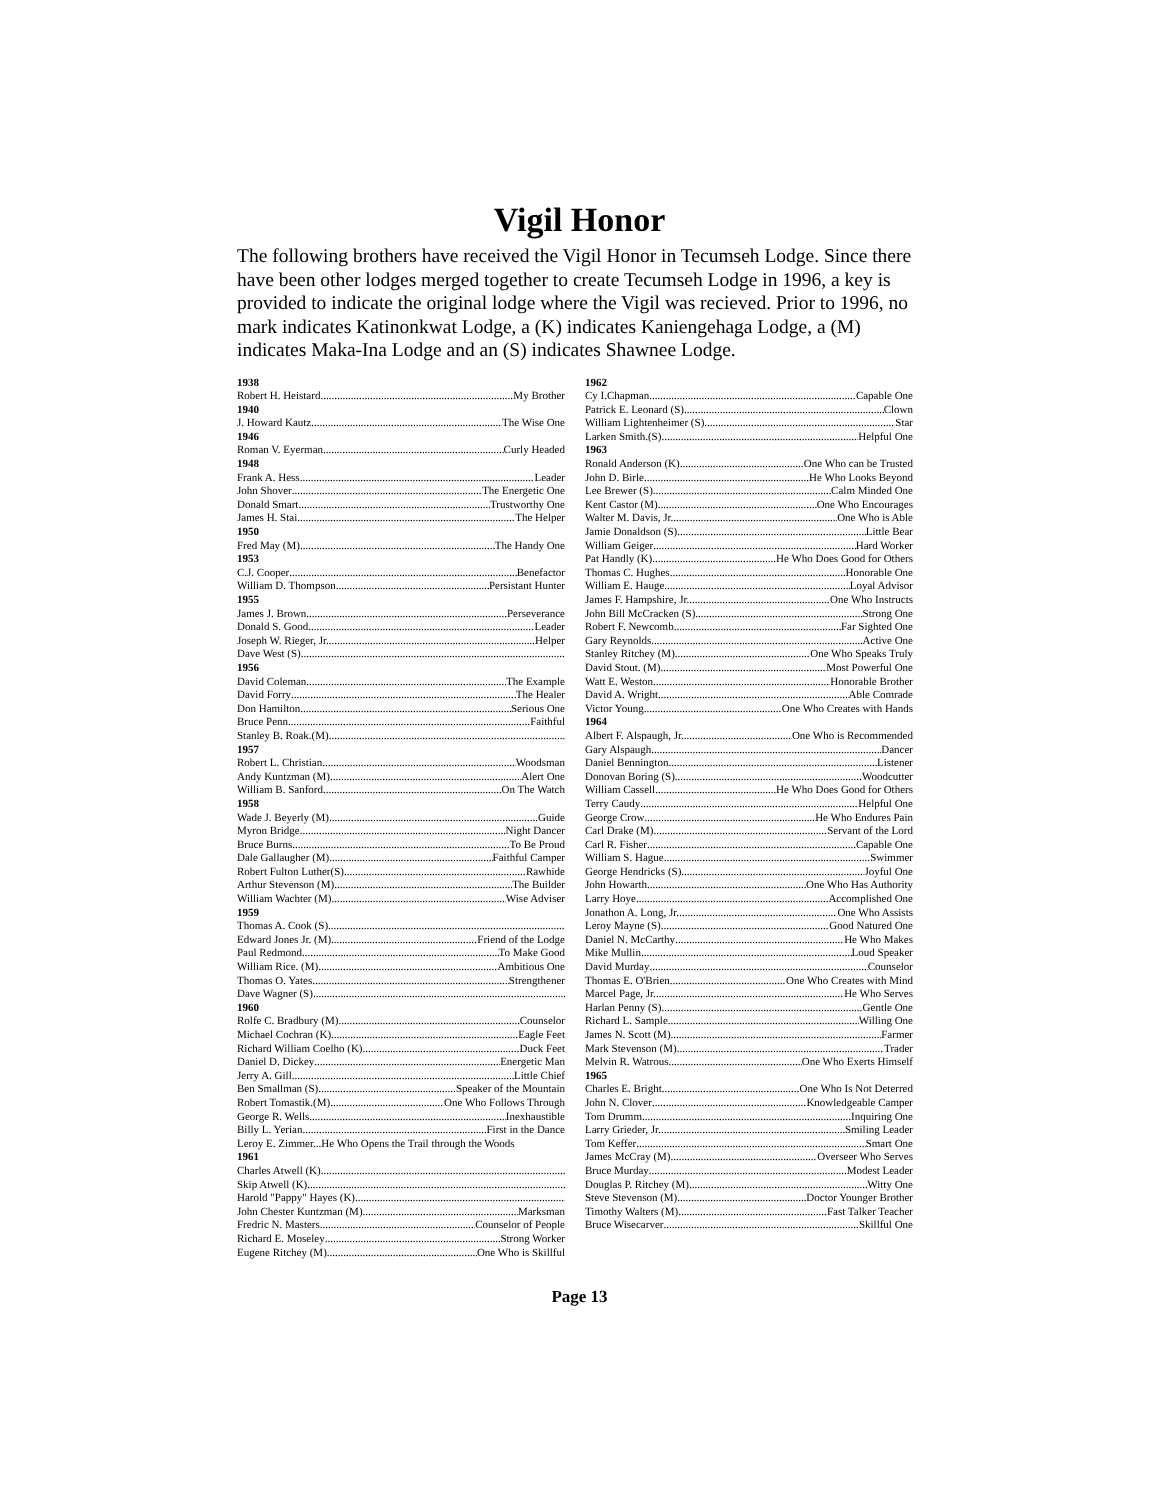Vigil Honor
The following brothers have received the Vigil Honor in Tecumseh Lodge. Since there have been other lodges merged together to create Tecumseh Lodge in 1996, a key is provided to indicate the original lodge where the Vigil was recieved. Prior to 1996, no mark indicates Katinonkwat Lodge, a (K) indicates Kaniengehaga Lodge, a (M) indicates Maka-Ina Lodge and an (S) indicates Shawnee Lodge.
1938
Robert H. Heistard My Brother
1940
J. Howard Kautz The Wise One
1946
Roman V. Eyerman Curly Headed
1948
Frank A. Hess Leader
John Shover The Energetic One
Donald Smart Trustworthy One
James H. Stai The Helper
1950
Fred May (M) The Handy One
1953
C.J. Cooper Benefactor
William D. Thompson Persistant Hunter
1955
James J. Brown Perseverance
Donald S. Good Leader
Joseph W. Rieger, Jr. Helper
Dave West (S)
1956
David Coleman The Example
David Forry The Healer
Don Hamilton Serious One
Bruce Penn Faithful
Stanley B. Roak.(M)
1957
Robert L. Christian Woodsman
Andy Kuntzman (M) Alert One
William B. Sanford On The Watch
1958
Wade J. Beyerly (M) Guide
Myron Bridge Night Dancer
Bruce Burns To Be Proud
Dale Gallaugher (M) Faithful Camper
Robert Fulton Luther(S) Rawhide
Arthur Stevenson (M) The Builder
William Wachter (M) Wise Adviser
1959
Thomas A. Cook (S)
Edward Jones Jr. (M) Friend of the Lodge
Paul Redmond To Make Good
William Rice. (M) Ambitious One
Thomas O. Yates Strengthener
Dave Wagner (S)
1960
Rolfe C. Bradbury (M) Counselor
Michael Cochran (K) Eagle Feet
Richard William Coelho (K) Duck Feet
Daniel D. Dickey Energetic Man
Jerry A. Gill Little Chief
Ben Smallman (S) Speaker of the Mountain
Robert Tomastik.(M) One Who Follows Through
George R. Wells Inexhaustible
Billy L. Yerian First in the Dance
Leroy E. Zimmer... He Who Opens the Trail through the Woods
1961
Charles Atwell (K)
Skip Atwell (K)
Harold "Pappy" Hayes (K)
John Chester Kuntzman (M) Marksman
Fredric N. Masters Counselor of People
Richard E. Moseley Strong Worker
Eugene Ritchey (M) One Who is Skillful
1962
Cy I.Chapman Capable One
Patrick E. Leonard (S) Clown
William Lightenheimer (S) Star
Larken Smith.(S) Helpful One
1963
Ronald Anderson (K) One Who can be Trusted
John D. Birle He Who Looks Beyond
Lee Brewer (S) Calm Minded One
Kent Castor (M) One Who Encourages
Walter M. Davis, Jr. One Who is Able
Jamie Donaldson (S) Little Bear
William Geiger Hard Worker
Pat Handly (K) He Who Does Good for Others
Thomas C. Hughes Honorable One
William E. Hauge Loyal Advisor
James F. Hampshire, Jr. One Who Instructs
John Bill McCracken (S) Strong One
Robert F. Newcomb Far Sighted One
Gary Reynolds Active One
Stanley Ritchey (M) One Who Speaks Truly
David Stout. (M) Most Powerful One
Watt E. Weston Honorable Brother
David A. Wright Able Comrade
Victor Young One Who Creates with Hands
1964
Albert F. Alspaugh, Jr. One Who is Recommended
Gary Alspaugh Dancer
Daniel Bennington Listener
Donovan Boring (S) Woodcutter
William Cassell He Who Does Good for Others
Terry Caudy Helpful One
George Crow He Who Endures Pain
Carl Drake (M) Servant of the Lord
Carl R. Fisher Capable One
William S. Hague Swimmer
George Hendricks (S) Joyful One
John Howarth One Who Has Authority
Larry Hoye Accomplished One
Jonathon A. Long, Jr. One Who Assists
Leroy Mayne (S) Good Natured One
Daniel N. McCarthy He Who Makes
Mike Mullin Loud Speaker
David Murday Counselor
Thomas E. O'Brien One Who Creates with Mind
Marcel Page, Jr. He Who Serves
Harlan Penny (S) Gentle One
Richard L. Sample Willing One
James N. Scott (M) Farmer
Mark Stevenson (M) Trader
Melvin R. Watrous One Who Exerts Himself
1965
Charles E. Bright One Who Is Not Deterred
John N. Clover Knowledgeable Camper
Tom Drumm Inquiring One
Larry Grieder, Jr. Smiling Leader
Tom Keffer Smart One
James McCray (M) Overseer Who Serves
Bruce Murday Modest Leader
Douglas P. Ritchey (M) Witty One
Steve Stevenson (M) Doctor Younger Brother
Timothy Walters (M) Fast Talker Teacher
Bruce Wisecarver Skillful One
Page 13